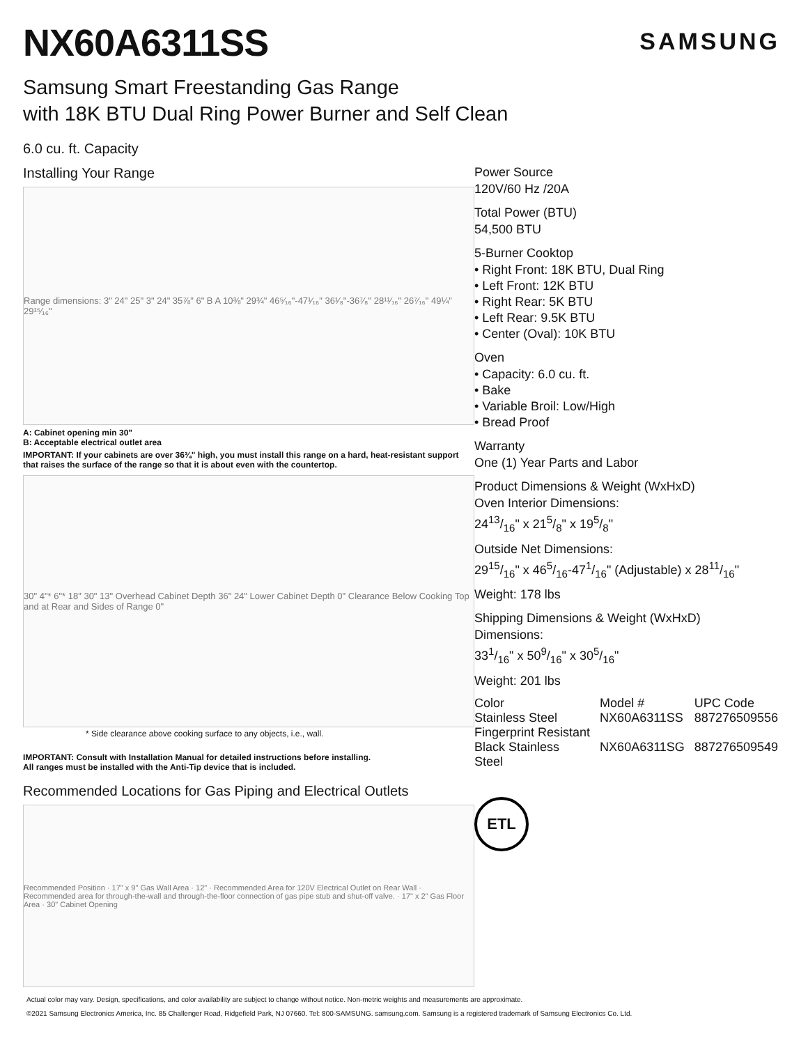NX60A6311SS
SAMSUNG
Samsung Smart Freestanding Gas Range
with 18K BTU Dual Ring Power Burner and Self Clean
6.0 cu. ft. Capacity
Installing Your Range
Range dimensions: 3" 24" 25" 3" 24" 35⅞" 6" B A 10⅜" 29¾" 46⁵⁄₁₆"-47¹⁄₁₆" 36¹⁄₈"-36⁷⁄₈" 28¹¹⁄₁₆" 26⁷⁄₁₆" 49¼" 29¹⁵⁄₁₆"
A: Cabinet opening min 30"
B: Acceptable electrical outlet area
IMPORTANT: If your cabinets are over 36¾" high, you must install this range on a hard, heat-resistant support that raises the surface of the range so that it is about even with the countertop.
30" 4"* 6"* 18" 30" 13" Overhead Cabinet Depth 36" 24" Lower Cabinet Depth 0" Clearance Below Cooking Top and at Rear and Sides of Range 0"
* Side clearance above cooking surface to any objects, i.e., wall.
IMPORTANT: Consult with Installation Manual for detailed instructions before installing.
All ranges must be installed with the Anti-Tip device that is included.
Recommended Locations for Gas Piping and Electrical Outlets
Recommended Position · 17" x 9" Gas Wall Area · 12" · Recommended Area for 120V Electrical Outlet on Rear Wall · Recommended area for through-the-wall and through-the-floor connection of gas pipe stub and shut-off valve. · 17" x 2" Gas Floor Area · 30" Cabinet Opening
Power Source
120V/60 Hz /20A
Total Power (BTU)
54,500 BTU
5-Burner Cooktop
• Right Front: 18K BTU, Dual Ring
• Left Front: 12K BTU
• Right Rear: 5K BTU
• Left Rear: 9.5K BTU
• Center (Oval): 10K BTU
Oven
• Capacity: 6.0 cu. ft.
• Bake
• Variable Broil: Low/High
• Bread Proof
Warranty
One (1) Year Parts and Labor
Product Dimensions & Weight (WxHxD)
Oven Interior Dimensions:
2413/16" x 215/8" x 195/8"
Outside Net Dimensions:
2915/16" x 465/16-471/16" (Adjustable) x 2811/16"
Weight: 178 lbs
Shipping Dimensions & Weight (WxHxD)
Dimensions:
331/16" x 509/16" x 305/16"
Weight: 201 lbs
| Color | Model # | UPC Code |
| --- | --- | --- |
| Stainless Steel | NX60A6311SS | 887276509556 |
| Fingerprint Resistant Black Stainless Steel | NX60A6311SG | 887276509549 |
ETL
Actual color may vary. Design, specifications, and color availability are subject to change without notice. Non-metric weights and measurements are approximate.
©2021 Samsung Electronics America, Inc. 85 Challenger Road, Ridgefield Park, NJ 07660. Tel: 800-SAMSUNG. samsung.com. Samsung is a registered trademark of Samsung Electronics Co. Ltd.